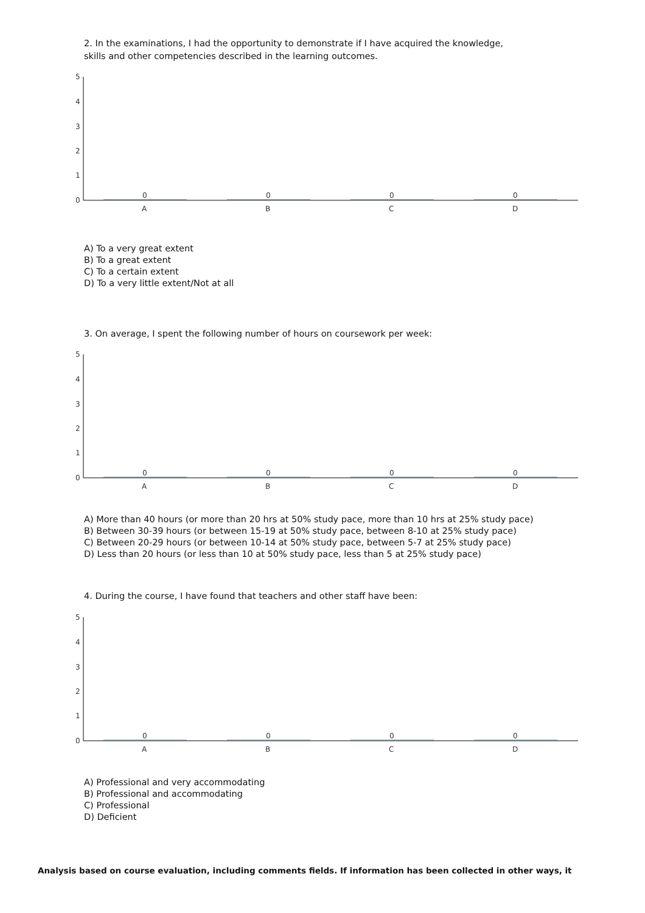2. In the examinations, I had the opportunity to demonstrate if I have acquired the knowledge,
skills and other competencies described in the learning outcomes.
5
4
3
2
1
0
0
0
0
0
A
B
C
D
A) To a very great extent
B) To a great extent
C) To a certain extent
D) To a very little extent/Not at all
3. On average, I spent the following number of hours on coursework per week:
5
4
3
2
1
0
0
0
0
0
A
B
C
D
A) More than 40 hours (or more than 20 hrs at 50% study pace, more than 10 hrs at 25% study pace)
B) Between 30-39 hours (or between 15-19 at 50% study pace, between 8-10 at 25% study pace)
C) Between 20-29 hours (or between 10-14 at 50% study pace, between 5-7 at 25% study pace)
D) Less than 20 hours (or less than 10 at 50% study pace, less than 5 at 25% study pace)
4. During the course, I have found that teachers and other staff have been:
5
4
3
2
1
0
0
0
0
0
A
B
C
D
A) Professional and very accommodating
B) Professional and accommodating
C) Professional
D) Deficient
Analysis based on course evaluation, including comments fields. If information has been collected in other ways, it